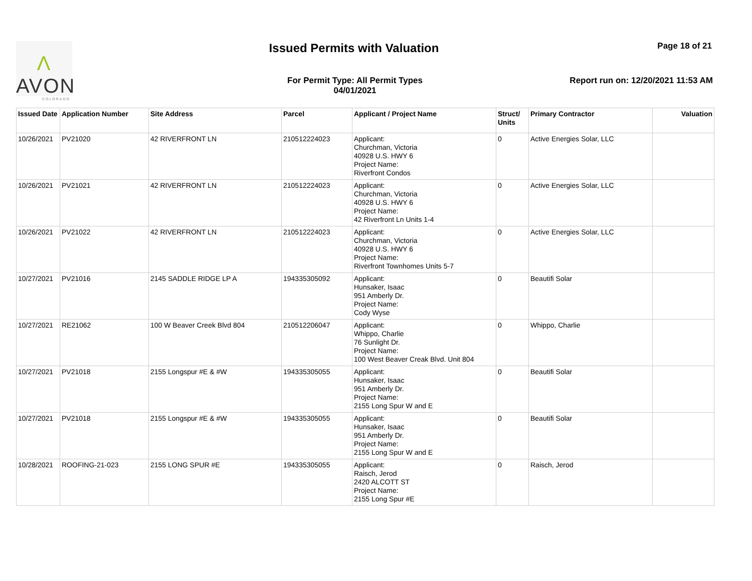Λ
AVON
COLORADO
Issued Permits with Valuation Page 18 of 21
For Permit Type: All Permit Types
04/01/2021
Report run on: 12/20/2021 11:53 AM
| Issued Date | Application Number | Site Address | Parcel | Applicant / Project Name | Struct/ Units | Primary Contractor | Valuation |
| --- | --- | --- | --- | --- | --- | --- | --- |
| 10/26/2021 | PV21020 | 42 RIVERFRONT LN | 210512224023 | Applicant: Churchman, Victoria 40928 U.S. HWY 6 Project Name: Riverfront Condos | 0 | Active Energies Solar, LLC | |
| 10/26/2021 | PV21021 | 42 RIVERFRONT LN | 210512224023 | Applicant: Churchman, Victoria 40928 U.S. HWY 6 Project Name: 42 Riverfront Ln Units 1-4 | 0 | Active Energies Solar, LLC | |
| 10/26/2021 | PV21022 | 42 RIVERFRONT LN | 210512224023 | Applicant: Churchman, Victoria 40928 U.S. HWY 6 Project Name: Riverfront Townhomes Units 5-7 | 0 | Active Energies Solar, LLC | |
| 10/27/2021 | PV21016 | 2145 SADDLE RIDGE LP A | 194335305092 | Applicant: Hunsaker, Isaac 951 Amberly Dr. Project Name: Cody Wyse | 0 | Beautifi Solar | |
| 10/27/2021 | RE21062 | 100 W Beaver Creek Blvd 804 | 210512206047 | Applicant: Whippo, Charlie 76 Sunlight Dr. Project Name: 100 West Beaver Creak Blvd. Unit 804 | 0 | Whippo, Charlie | |
| 10/27/2021 | PV21018 | 2155 Longspur #E & #W | 194335305055 | Applicant: Hunsaker, Isaac 951 Amberly Dr. Project Name: 2155 Long Spur W and E | 0 | Beautifi Solar | |
| 10/27/2021 | PV21018 | 2155 Longspur #E & #W | 194335305055 | Applicant: Hunsaker, Isaac 951 Amberly Dr. Project Name: 2155 Long Spur W and E | 0 | Beautifi Solar | |
| 10/28/2021 | ROOFING-21-023 | 2155 LONG SPUR #E | 194335305055 | Applicant: Raisch, Jerod 2420 ALCOTT ST Project Name: 2155 Long Spur #E | 0 | Raisch, Jerod | |